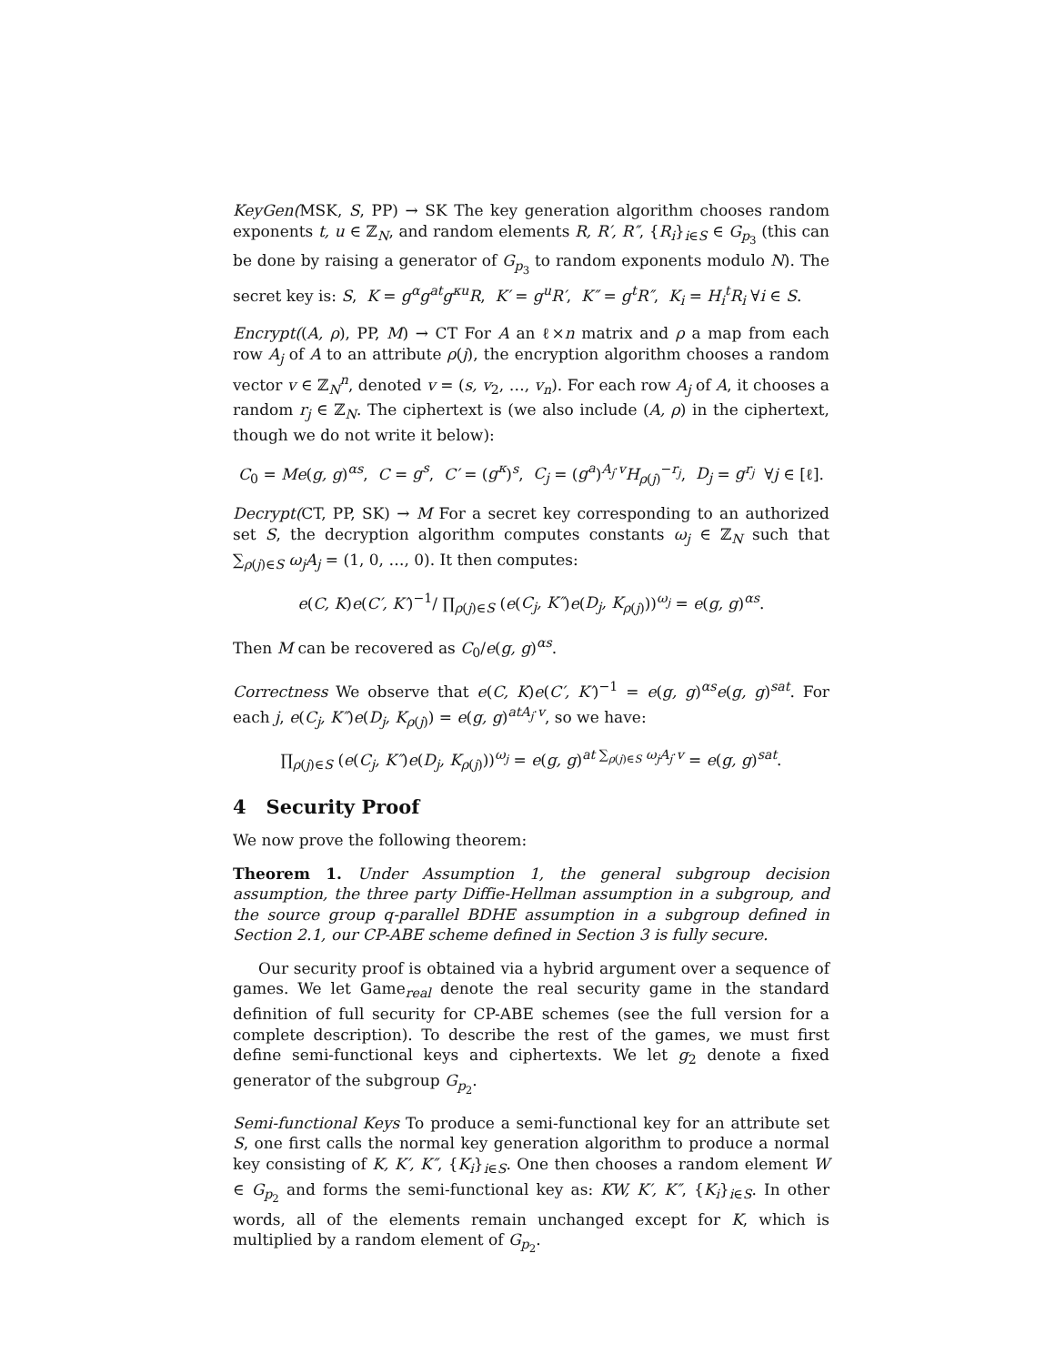KeyGen(MSK, S, PP) → SK The key generation algorithm chooses random exponents t, u ∈ ℤ<sub>N</sub>, and random elements R, R′, R″, {R<sub>i</sub>}<sub>i∈S</sub> ∈ G<sub>p<sub>3</sub></sub> (this can be done by raising a generator of G<sub>p<sub>3</sub></sub> to random exponents modulo N). The secret key is: S, K = g<sup>α</sup>g<sup>at</sup>g<sup>κu</sup>R, K′ = g<sup>u</sup>R′, K″ = g<sup>t</sup>R″, K<sub>i</sub> = H<sub>i</sub><sup>t</sup>R<sub>i</sub> ∀i ∈ S.
Encrypt((A, ρ), PP, M) → CT For A an ℓ×n matrix and ρ a map from each row A<sub>j</sub> of A to an attribute ρ(j), the encryption algorithm chooses a random vector v ∈ ℤ<sub>N</sub><sup>n</sup>, denoted v = (s, v<sub>2</sub>, …, v<sub>n</sub>). For each row A<sub>j</sub> of A, it chooses a random r<sub>j</sub> ∈ ℤ<sub>N</sub>. The ciphertext is (we also include (A, ρ) in the ciphertext, though we do not write it below):
C<sub>0</sub> = Me(g, g)<sup>αs</sup>, C = g<sup>s</sup>, C′ = (g<sup>κ</sup>)<sup>s</sup>, C<sub>j</sub> = (g<sup>a</sup>)<sup>A<sub>j</sub>·v</sup>H<sub>ρ(j)</sub><sup>−r<sub>j</sub></sup>, D<sub>j</sub> = g<sup>r<sub>j</sub></sup> ∀j ∈ [ℓ].
Decrypt(CT, PP, SK) → M For a secret key corresponding to an authorized set S, the decryption algorithm computes constants ω<sub>j</sub> ∈ ℤ<sub>N</sub> such that ∑<sub>ρ(j)∈S</sub> ω<sub>j</sub>A<sub>j</sub> = (1, 0, …, 0). It then computes:
e(C, K)e(C′, K′)<sup>−1</sup>/ ∏<sub>ρ(j)∈S</sub> (e(C<sub>j</sub>, K″)e(D<sub>j</sub>, K<sub>ρ(j)</sub>))<sup>ω<sub>j</sub></sup> = e(g, g)<sup>αs</sup>.
Then M can be recovered as C<sub>0</sub>/e(g, g)<sup>αs</sup>.
Correctness We observe that e(C, K)e(C′, K′)<sup>−1</sup> = e(g, g)<sup>αs</sup>e(g, g)<sup>sat</sup>. For each j, e(C<sub>j</sub>, K″)e(D<sub>j</sub>, K<sub>ρ(j)</sub>) = e(g, g)<sup>atA<sub>j</sub>·v</sup>, so we have:
∏<sub>ρ(j)∈S</sub> (e(C<sub>j</sub>, K″)e(D<sub>j</sub>, K<sub>ρ(j)</sub>))<sup>ω<sub>j</sub></sup> = e(g, g)<sup>at ∑<sub>ρ(j)∈S</sub> ω<sub>j</sub>A<sub>j</sub>·v</sup> = e(g, g)<sup>sat</sup>.
4 Security Proof
We now prove the following theorem:
Theorem 1. Under Assumption 1, the general subgroup decision assumption, the three party Diffie-Hellman assumption in a subgroup, and the source group q-parallel BDHE assumption in a subgroup defined in Section 2.1, our CP-ABE scheme defined in Section 3 is fully secure.
Our security proof is obtained via a hybrid argument over a sequence of games. We let Game<sub>real</sub> denote the real security game in the standard definition of full security for CP-ABE schemes (see the full version for a complete description). To describe the rest of the games, we must first define semi-functional keys and ciphertexts. We let g<sub>2</sub> denote a fixed generator of the subgroup G<sub>p<sub>2</sub></sub>.
Semi-functional Keys To produce a semi-functional key for an attribute set S, one first calls the normal key generation algorithm to produce a normal key consisting of K, K′, K″, {K<sub>i</sub>}<sub>i∈S</sub>. One then chooses a random element W ∈ G<sub>p<sub>2</sub></sub> and forms the semi-functional key as: KW, K′, K″, {K<sub>i</sub>}<sub>i∈S</sub>. In other words, all of the elements remain unchanged except for K, which is multiplied by a random element of G<sub>p<sub>2</sub></sub>.